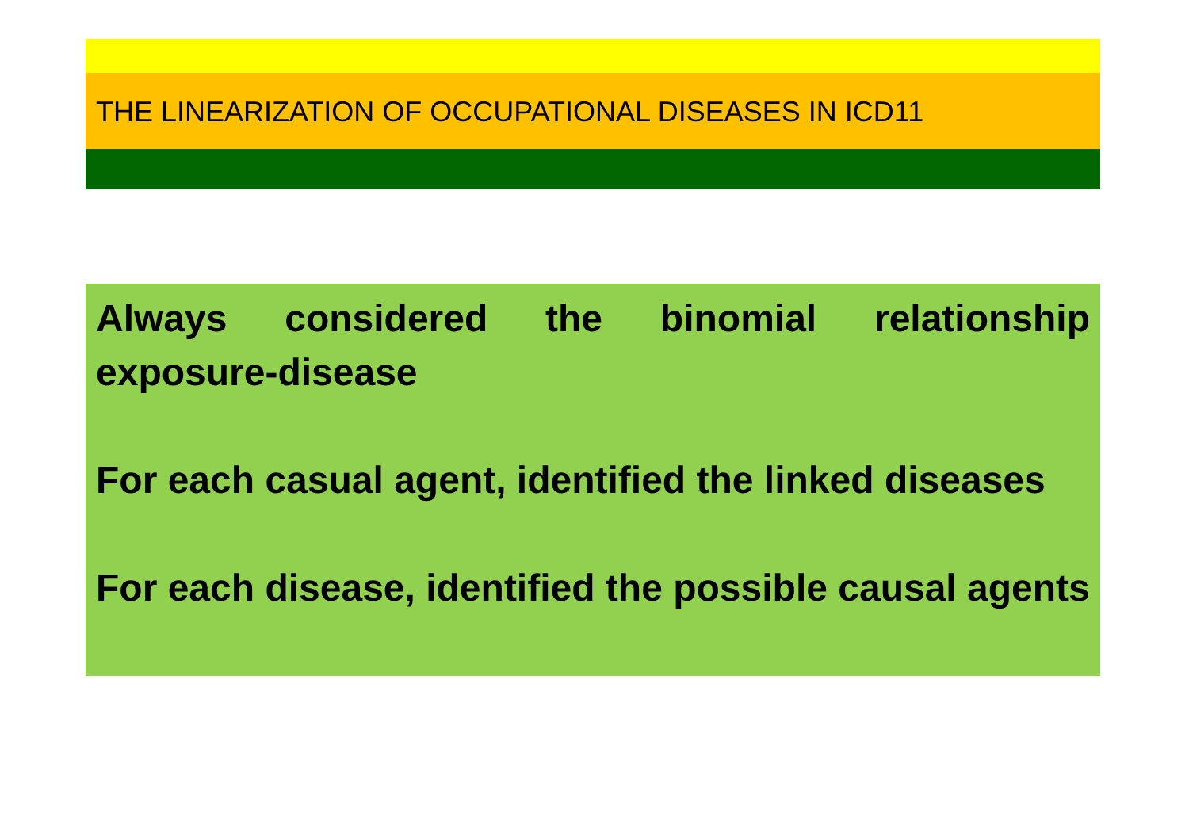THE LINEARIZATION OF OCCUPATIONAL DISEASES IN ICD11
Always considered the binomial relationship exposure-disease
For each casual agent, identified the linked diseases
For each disease, identified the possible causal agents